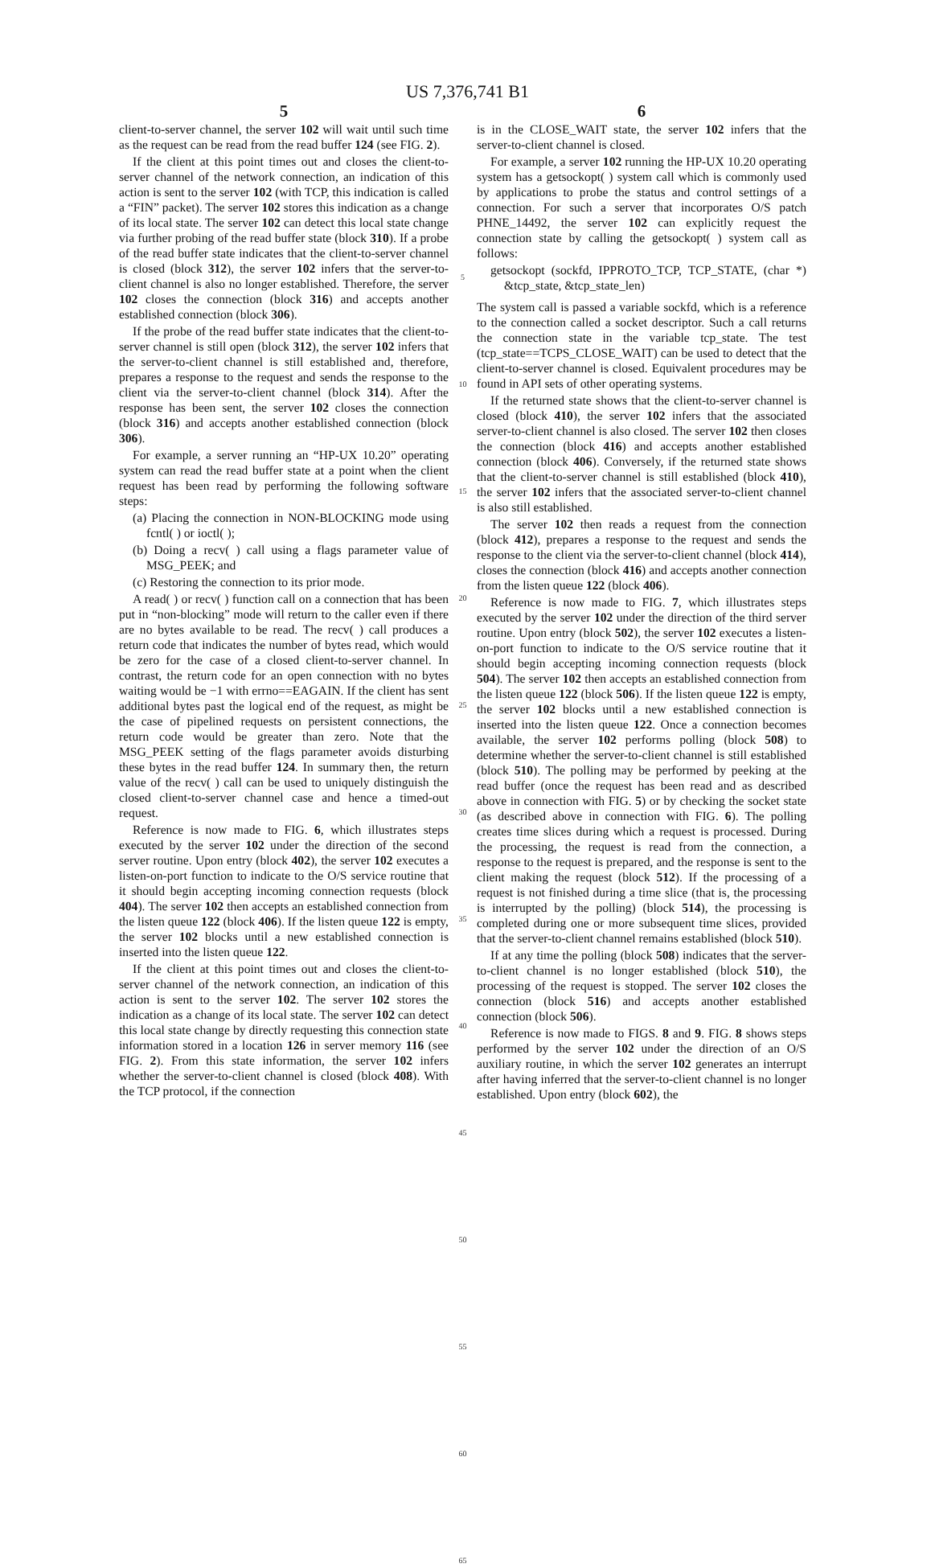US 7,376,741 B1
5
client-to-server channel, the server 102 will wait until such time as the request can be read from the read buffer 124 (see FIG. 2).
If the client at this point times out and closes the client-to-server channel of the network connection, an indication of this action is sent to the server 102 (with TCP, this indication is called a “FIN” packet). The server 102 stores this indication as a change of its local state. The server 102 can detect this local state change via further probing of the read buffer state (block 310). If a probe of the read buffer state indicates that the client-to-server channel is closed (block 312), the server 102 infers that the server-to-client channel is also no longer established. Therefore, the server 102 closes the connection (block 316) and accepts another established connection (block 306).
If the probe of the read buffer state indicates that the client-to-server channel is still open (block 312), the server 102 infers that the server-to-client channel is still established and, therefore, prepares a response to the request and sends the response to the client via the server-to-client channel (block 314). After the response has been sent, the server 102 closes the connection (block 316) and accepts another established connection (block 306).
For example, a server running an “HP-UX 10.20” operating system can read the read buffer state at a point when the client request has been read by performing the following software steps:
(a) Placing the connection in NON-BLOCKING mode using fcntl( ) or ioctl( );
(b) Doing a recv( ) call using a flags parameter value of MSG_PEEK; and
(c) Restoring the connection to its prior mode.
A read( ) or recv( ) function call on a connection that has been put in “non-blocking” mode will return to the caller even if there are no bytes available to be read. The recv( ) call produces a return code that indicates the number of bytes read, which would be zero for the case of a closed client-to-server channel. In contrast, the return code for an open connection with no bytes waiting would be −1 with errno==EAGAIN. If the client has sent additional bytes past the logical end of the request, as might be the case of pipelined requests on persistent connections, the return code would be greater than zero. Note that the MSG_PEEK setting of the flags parameter avoids disturbing these bytes in the read buffer 124. In summary then, the return value of the recv( ) call can be used to uniquely distinguish the closed client-to-server channel case and hence a timed-out request.
Reference is now made to FIG. 6, which illustrates steps executed by the server 102 under the direction of the second server routine. Upon entry (block 402), the server 102 executes a listen-on-port function to indicate to the O/S service routine that it should begin accepting incoming connection requests (block 404). The server 102 then accepts an established connection from the listen queue 122 (block 406). If the listen queue 122 is empty, the server 102 blocks until a new established connection is inserted into the listen queue 122.
If the client at this point times out and closes the client-to-server channel of the network connection, an indication of this action is sent to the server 102. The server 102 stores the indication as a change of its local state. The server 102 can detect this local state change by directly requesting this connection state information stored in a location 126 in server memory 116 (see FIG. 2). From this state information, the server 102 infers whether the server-to-client channel is closed (block 408). With the TCP protocol, if the connection
5
10
15
20
25
30
35
40
45
50
55
60
65
6
is in the CLOSE_WAIT state, the server 102 infers that the server-to-client channel is closed.
For example, a server 102 running the HP-UX 10.20 operating system has a getsockopt( ) system call which is commonly used by applications to probe the status and control settings of a connection. For such a server that incorporates O/S patch PHNE_14492, the server 102 can explicitly request the connection state by calling the getsockopt( ) system call as follows:
getsockopt (sockfd, IPPROTO_TCP, TCP_STATE, (char *) &tcp_state, &tcp_state_len)
The system call is passed a variable sockfd, which is a reference to the connection called a socket descriptor. Such a call returns the connection state in the variable tcp_state. The test (tcp_state==TCPS_CLOSE_WAIT) can be used to detect that the client-to-server channel is closed. Equivalent procedures may be found in API sets of other operating systems.
If the returned state shows that the client-to-server channel is closed (block 410), the server 102 infers that the associated server-to-client channel is also closed. The server 102 then closes the connection (block 416) and accepts another established connection (block 406). Conversely, if the returned state shows that the client-to-server channel is still established (block 410), the server 102 infers that the associated server-to-client channel is also still established.
The server 102 then reads a request from the connection (block 412), prepares a response to the request and sends the response to the client via the server-to-client channel (block 414), closes the connection (block 416) and accepts another connection from the listen queue 122 (block 406).
Reference is now made to FIG. 7, which illustrates steps executed by the server 102 under the direction of the third server routine. Upon entry (block 502), the server 102 executes a listen-on-port function to indicate to the O/S service routine that it should begin accepting incoming connection requests (block 504). The server 102 then accepts an established connection from the listen queue 122 (block 506). If the listen queue 122 is empty, the server 102 blocks until a new established connection is inserted into the listen queue 122. Once a connection becomes available, the server 102 performs polling (block 508) to determine whether the server-to-client channel is still established (block 510). The polling may be performed by peeking at the read buffer (once the request has been read and as described above in connection with FIG. 5) or by checking the socket state (as described above in connection with FIG. 6). The polling creates time slices during which a request is processed. During the processing, the request is read from the connection, a response to the request is prepared, and the response is sent to the client making the request (block 512). If the processing of a request is not finished during a time slice (that is, the processing is interrupted by the polling) (block 514), the processing is completed during one or more subsequent time slices, provided that the server-to-client channel remains established (block 510).
If at any time the polling (block 508) indicates that the server-to-client channel is no longer established (block 510), the processing of the request is stopped. The server 102 closes the connection (block 516) and accepts another established connection (block 506).
Reference is now made to FIGS. 8 and 9. FIG. 8 shows steps performed by the server 102 under the direction of an O/S auxiliary routine, in which the server 102 generates an interrupt after having inferred that the server-to-client channel is no longer established. Upon entry (block 602), the